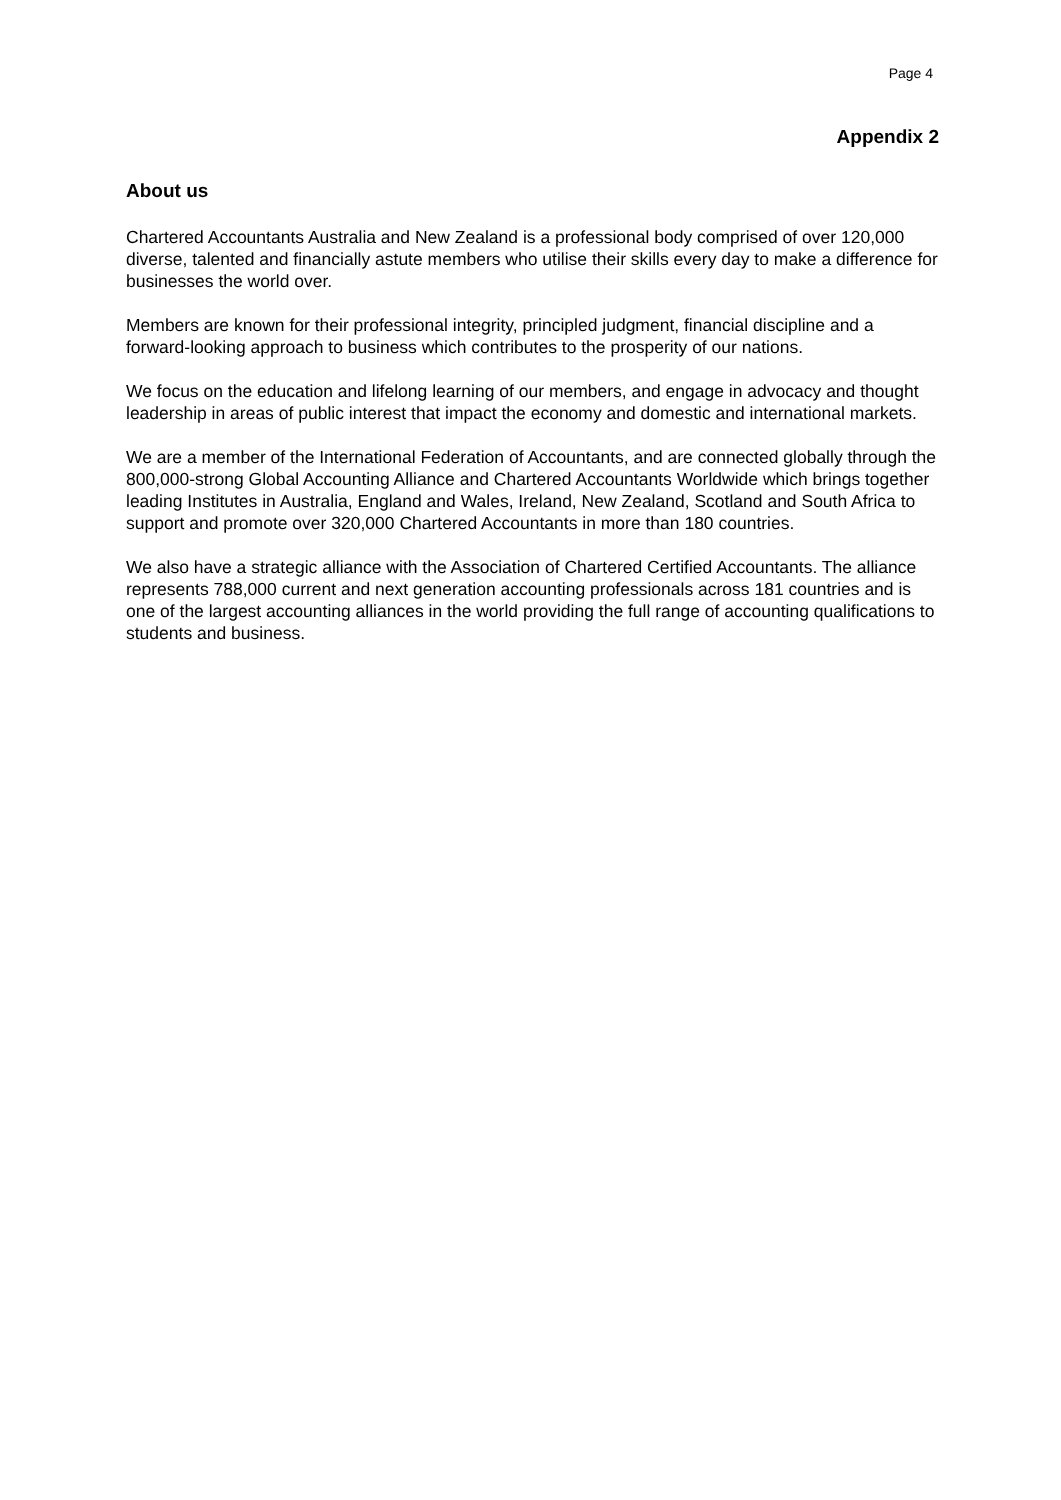Page 4
Appendix 2
About us
Chartered Accountants Australia and New Zealand is a professional body comprised of over 120,000 diverse, talented and financially astute members who utilise their skills every day to make a difference for businesses the world over.
Members are known for their professional integrity, principled judgment, financial discipline and a forward-looking approach to business which contributes to the prosperity of our nations.
We focus on the education and lifelong learning of our members, and engage in advocacy and thought leadership in areas of public interest that impact the economy and domestic and international markets.
We are a member of the International Federation of Accountants, and are connected globally through the 800,000-strong Global Accounting Alliance and Chartered Accountants Worldwide which brings together leading Institutes in Australia, England and Wales, Ireland, New Zealand, Scotland and South Africa to support and promote over 320,000 Chartered Accountants in more than 180 countries.
We also have a strategic alliance with the Association of Chartered Certified Accountants. The alliance represents 788,000 current and next generation accounting professionals across 181 countries and is one of the largest accounting alliances in the world providing the full range of accounting qualifications to students and business.